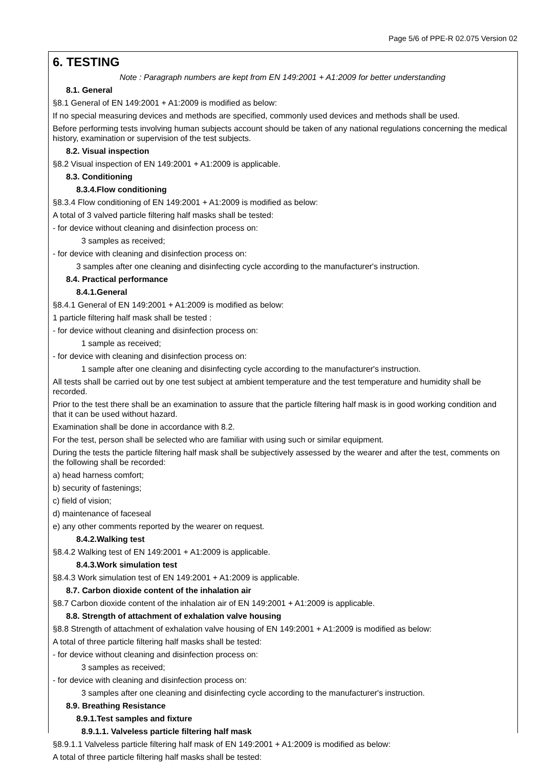Page 5/6 of PPE-R 02.075 Version 02
6. TESTING
Note : Paragraph numbers are kept from EN 149:2001 + A1:2009 for better understanding
8.1. General
§8.1 General of EN 149:2001 + A1:2009 is modified as below:
If no special measuring devices and methods are specified, commonly used devices and methods shall be used.
Before performing tests involving human subjects account should be taken of any national regulations concerning the medical history, examination or supervision of the test subjects.
8.2. Visual inspection
§8.2 Visual inspection of EN 149:2001 + A1:2009 is applicable.
8.3. Conditioning
8.3.4.Flow conditioning
§8.3.4 Flow conditioning of EN 149:2001 + A1:2009 is modified as below:
A total of 3 valved particle filtering half masks shall be tested:
- for device without cleaning and disinfection process on:
3 samples as received;
- for device with cleaning and disinfection process on:
3 samples after one cleaning and disinfecting cycle according to the manufacturer's instruction.
8.4. Practical performance
8.4.1.General
§8.4.1 General of EN 149:2001 + A1:2009 is modified as below:
1 particle filtering half mask shall be tested :
- for device without cleaning and disinfection process on:
1 sample as received;
- for device with cleaning and disinfection process on:
1 sample after one cleaning and disinfecting cycle according to the manufacturer's instruction.
All tests shall be carried out by one test subject at ambient temperature and the test temperature and humidity shall be recorded.
Prior to the test there shall be an examination to assure that the particle filtering half mask is in good working condition and that it can be used without hazard.
Examination shall be done in accordance with 8.2.
For the test, person shall be selected who are familiar with using such or similar equipment.
During the tests the particle filtering half mask shall be subjectively assessed by the wearer and after the test, comments on the following shall be recorded:
a) head harness comfort;
b) security of fastenings;
c) field of vision;
d) maintenance of faceseal
e) any other comments reported by the wearer on request.
8.4.2.Walking test
§8.4.2 Walking test of EN 149:2001 + A1:2009 is applicable.
8.4.3.Work simulation test
§8.4.3 Work simulation test of EN 149:2001 + A1:2009 is applicable.
8.7. Carbon dioxide content of the inhalation air
§8.7 Carbon dioxide content of the inhalation air of EN 149:2001 + A1:2009 is applicable.
8.8. Strength of attachment of exhalation valve housing
§8.8 Strength of attachment of exhalation valve housing of EN 149:2001 + A1:2009 is modified as below:
A total of three particle filtering half masks shall be tested:
- for device without cleaning and disinfection process on:
3 samples as received;
- for device with cleaning and disinfection process on:
3 samples after one cleaning and disinfecting cycle according to the manufacturer's instruction.
8.9. Breathing Resistance
8.9.1.Test samples and fixture
8.9.1.1. Valveless particle filtering half mask
§8.9.1.1 Valveless particle filtering half mask of EN 149:2001 + A1:2009 is modified as below:
A total of three particle filtering half masks shall be tested: